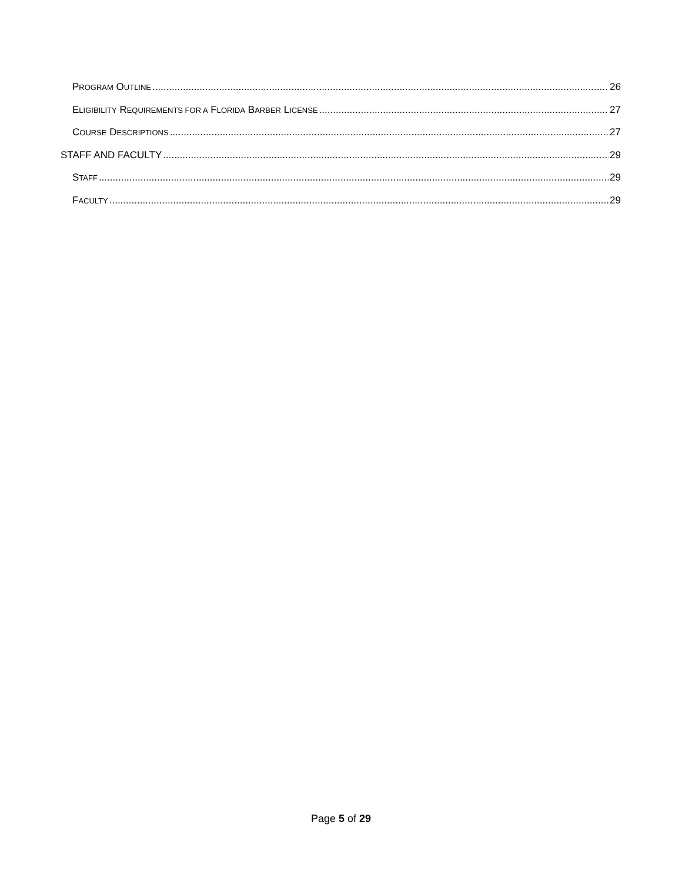PROGRAM OUTLINE 26
ELIGIBILITY REQUIREMENTS FOR A FLORIDA BARBER LICENSE 27
COURSE DESCRIPTIONS 27
STAFF AND FACULTY 29
STAFF 29
FACULTY 29
Page 5 of 29